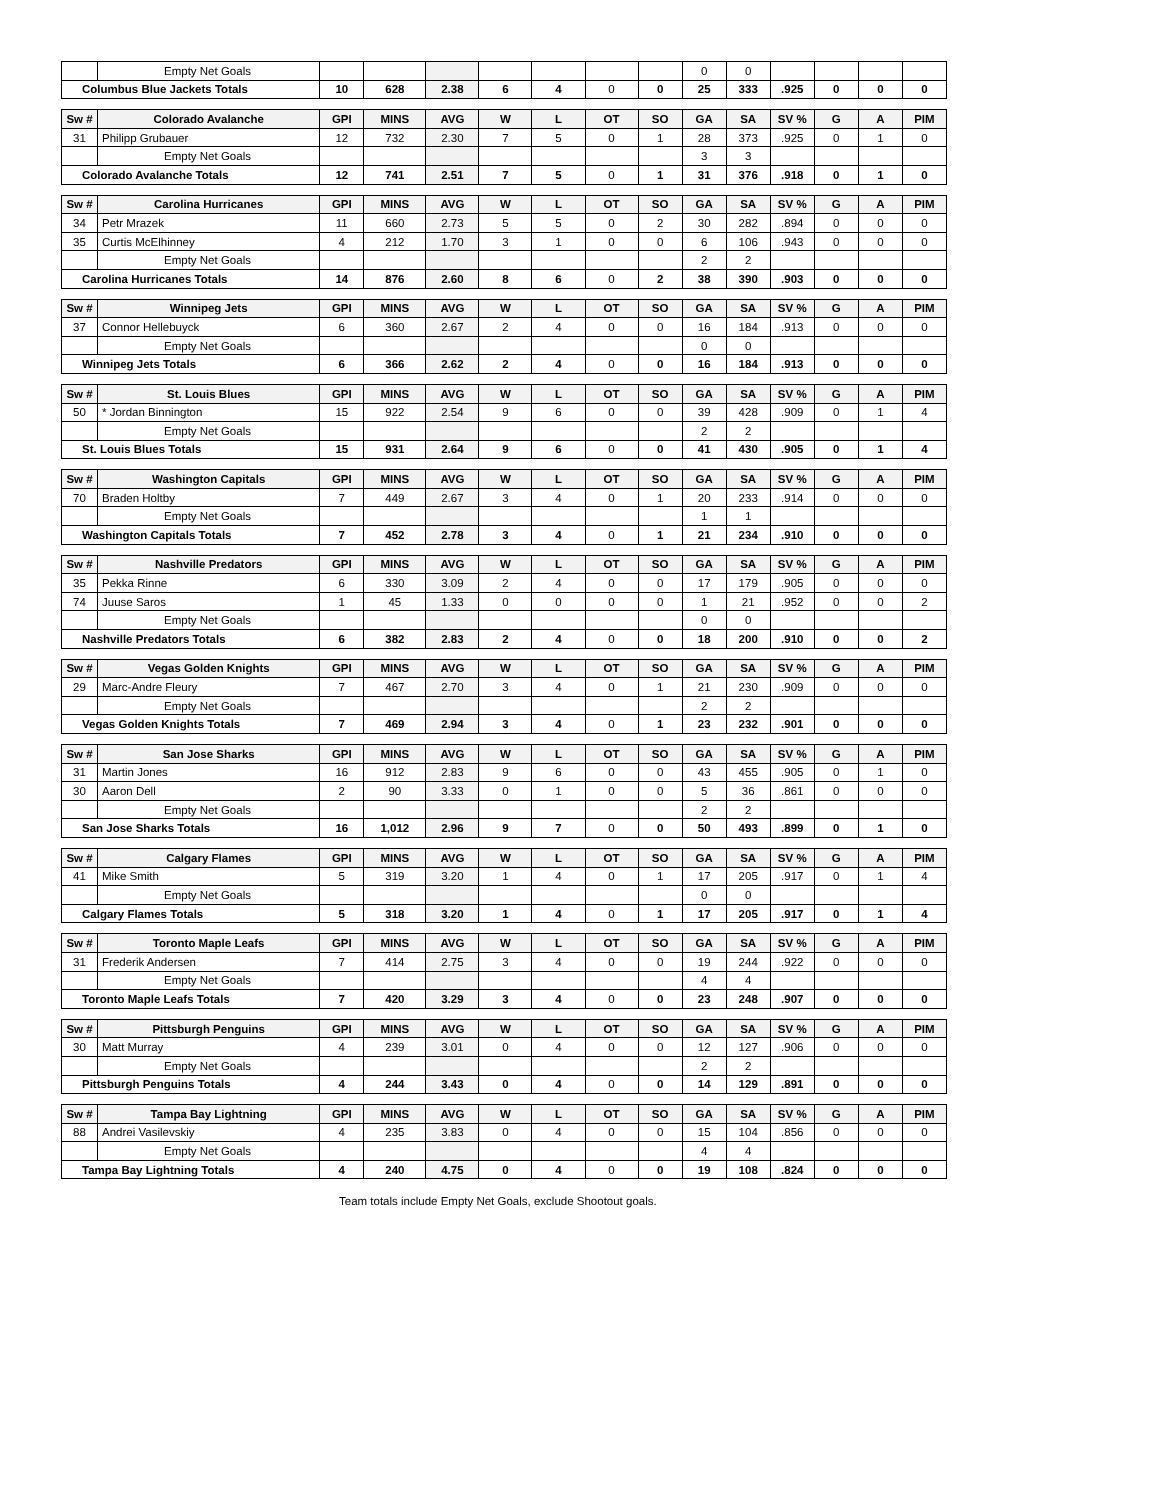| | Empty Net Goals | | | | | | | | 0 | 0 | | | | |
| Columbus Blue Jackets Totals | | 10 | 628 | 2.38 | 6 | 4 | 0 | 0 | 25 | 333 | .925 | 0 | 0 | 0 |
| Sw # | Colorado Avalanche | GPI | MINS | AVG | W | L | OT | SO | GA | SA | SV % | G | A | PIM |
| --- | --- | --- | --- | --- | --- | --- | --- | --- | --- | --- | --- | --- | --- | --- |
| 31 | Philipp Grubauer | 12 | 732 | 2.30 | 7 | 5 | 0 | 1 | 28 | 373 | .925 | 0 | 1 | 0 |
| | Empty Net Goals | | | | | | | | 3 | 3 | | | | |
| Colorado Avalanche Totals | | 12 | 741 | 2.51 | 7 | 5 | 0 | 1 | 31 | 376 | .918 | 0 | 1 | 0 |
| Sw # | Carolina Hurricanes | GPI | MINS | AVG | W | L | OT | SO | GA | SA | SV % | G | A | PIM |
| --- | --- | --- | --- | --- | --- | --- | --- | --- | --- | --- | --- | --- | --- | --- |
| 34 | Petr Mrazek | 11 | 660 | 2.73 | 5 | 5 | 0 | 2 | 30 | 282 | .894 | 0 | 0 | 0 |
| 35 | Curtis McElhinney | 4 | 212 | 1.70 | 3 | 1 | 0 | 0 | 6 | 106 | .943 | 0 | 0 | 0 |
| | Empty Net Goals | | | | | | | | 2 | 2 | | | | |
| Carolina Hurricanes Totals | | 14 | 876 | 2.60 | 8 | 6 | 0 | 2 | 38 | 390 | .903 | 0 | 0 | 0 |
| Sw # | Winnipeg Jets | GPI | MINS | AVG | W | L | OT | SO | GA | SA | SV % | G | A | PIM |
| --- | --- | --- | --- | --- | --- | --- | --- | --- | --- | --- | --- | --- | --- | --- |
| 37 | Connor Hellebuyck | 6 | 360 | 2.67 | 2 | 4 | 0 | 0 | 16 | 184 | .913 | 0 | 0 | 0 |
| | Empty Net Goals | | | | | | | | 0 | 0 | | | | |
| Winnipeg Jets Totals | | 6 | 366 | 2.62 | 2 | 4 | 0 | 0 | 16 | 184 | .913 | 0 | 0 | 0 |
| Sw # | St. Louis Blues | GPI | MINS | AVG | W | L | OT | SO | GA | SA | SV % | G | A | PIM |
| --- | --- | --- | --- | --- | --- | --- | --- | --- | --- | --- | --- | --- | --- | --- |
| 50 | * Jordan Binnington | 15 | 922 | 2.54 | 9 | 6 | 0 | 0 | 39 | 428 | .909 | 0 | 1 | 4 |
| | Empty Net Goals | | | | | | | | 2 | 2 | | | | |
| St. Louis Blues Totals | | 15 | 931 | 2.64 | 9 | 6 | 0 | 0 | 41 | 430 | .905 | 0 | 1 | 4 |
| Sw # | Washington Capitals | GPI | MINS | AVG | W | L | OT | SO | GA | SA | SV % | G | A | PIM |
| --- | --- | --- | --- | --- | --- | --- | --- | --- | --- | --- | --- | --- | --- | --- |
| 70 | Braden Holtby | 7 | 449 | 2.67 | 3 | 4 | 0 | 1 | 20 | 233 | .914 | 0 | 0 | 0 |
| | Empty Net Goals | | | | | | | | 1 | 1 | | | | |
| Washington Capitals Totals | | 7 | 452 | 2.78 | 3 | 4 | 0 | 1 | 21 | 234 | .910 | 0 | 0 | 0 |
| Sw # | Nashville Predators | GPI | MINS | AVG | W | L | OT | SO | GA | SA | SV % | G | A | PIM |
| --- | --- | --- | --- | --- | --- | --- | --- | --- | --- | --- | --- | --- | --- | --- |
| 35 | Pekka Rinne | 6 | 330 | 3.09 | 2 | 4 | 0 | 0 | 17 | 179 | .905 | 0 | 0 | 0 |
| 74 | Juuse Saros | 1 | 45 | 1.33 | 0 | 0 | 0 | 0 | 1 | 21 | .952 | 0 | 0 | 2 |
| | Empty Net Goals | | | | | | | | 0 | 0 | | | | |
| Nashville Predators Totals | | 6 | 382 | 2.83 | 2 | 4 | 0 | 0 | 18 | 200 | .910 | 0 | 0 | 2 |
| Sw # | Vegas Golden Knights | GPI | MINS | AVG | W | L | OT | SO | GA | SA | SV % | G | A | PIM |
| --- | --- | --- | --- | --- | --- | --- | --- | --- | --- | --- | --- | --- | --- | --- |
| 29 | Marc-Andre Fleury | 7 | 467 | 2.70 | 3 | 4 | 0 | 1 | 21 | 230 | .909 | 0 | 0 | 0 |
| | Empty Net Goals | | | | | | | | 2 | 2 | | | | |
| Vegas Golden Knights Totals | | 7 | 469 | 2.94 | 3 | 4 | 0 | 1 | 23 | 232 | .901 | 0 | 0 | 0 |
| Sw # | San Jose Sharks | GPI | MINS | AVG | W | L | OT | SO | GA | SA | SV % | G | A | PIM |
| --- | --- | --- | --- | --- | --- | --- | --- | --- | --- | --- | --- | --- | --- | --- |
| 31 | Martin Jones | 16 | 912 | 2.83 | 9 | 6 | 0 | 0 | 43 | 455 | .905 | 0 | 1 | 0 |
| 30 | Aaron Dell | 2 | 90 | 3.33 | 0 | 1 | 0 | 0 | 5 | 36 | .861 | 0 | 0 | 0 |
| | Empty Net Goals | | | | | | | | 2 | 2 | | | | |
| San Jose Sharks Totals | | 16 | 1,012 | 2.96 | 9 | 7 | 0 | 0 | 50 | 493 | .899 | 0 | 1 | 0 |
| Sw # | Calgary Flames | GPI | MINS | AVG | W | L | OT | SO | GA | SA | SV % | G | A | PIM |
| --- | --- | --- | --- | --- | --- | --- | --- | --- | --- | --- | --- | --- | --- | --- |
| 41 | Mike Smith | 5 | 319 | 3.20 | 1 | 4 | 0 | 1 | 17 | 205 | .917 | 0 | 1 | 4 |
| | Empty Net Goals | | | | | | | | 0 | 0 | | | | |
| Calgary Flames Totals | | 5 | 318 | 3.20 | 1 | 4 | 0 | 1 | 17 | 205 | .917 | 0 | 1 | 4 |
| Sw # | Toronto Maple Leafs | GPI | MINS | AVG | W | L | OT | SO | GA | SA | SV % | G | A | PIM |
| --- | --- | --- | --- | --- | --- | --- | --- | --- | --- | --- | --- | --- | --- | --- |
| 31 | Frederik Andersen | 7 | 414 | 2.75 | 3 | 4 | 0 | 0 | 19 | 244 | .922 | 0 | 0 | 0 |
| | Empty Net Goals | | | | | | | | 4 | 4 | | | | |
| Toronto Maple Leafs Totals | | 7 | 420 | 3.29 | 3 | 4 | 0 | 0 | 23 | 248 | .907 | 0 | 0 | 0 |
| Sw # | Pittsburgh Penguins | GPI | MINS | AVG | W | L | OT | SO | GA | SA | SV % | G | A | PIM |
| --- | --- | --- | --- | --- | --- | --- | --- | --- | --- | --- | --- | --- | --- | --- |
| 30 | Matt Murray | 4 | 239 | 3.01 | 0 | 4 | 0 | 0 | 12 | 127 | .906 | 0 | 0 | 0 |
| | Empty Net Goals | | | | | | | | 2 | 2 | | | | |
| Pittsburgh Penguins Totals | | 4 | 244 | 3.43 | 0 | 4 | 0 | 0 | 14 | 129 | .891 | 0 | 0 | 0 |
| Sw # | Tampa Bay Lightning | GPI | MINS | AVG | W | L | OT | SO | GA | SA | SV % | G | A | PIM |
| --- | --- | --- | --- | --- | --- | --- | --- | --- | --- | --- | --- | --- | --- | --- |
| 88 | Andrei Vasilevskiy | 4 | 235 | 3.83 | 0 | 4 | 0 | 0 | 15 | 104 | .856 | 0 | 0 | 0 |
| | Empty Net Goals | | | | | | | | 4 | 4 | | | | |
| Tampa Bay Lightning Totals | | 4 | 240 | 4.75 | 0 | 4 | 0 | 0 | 19 | 108 | .824 | 0 | 0 | 0 |
Team totals include Empty Net Goals, exclude Shootout goals.